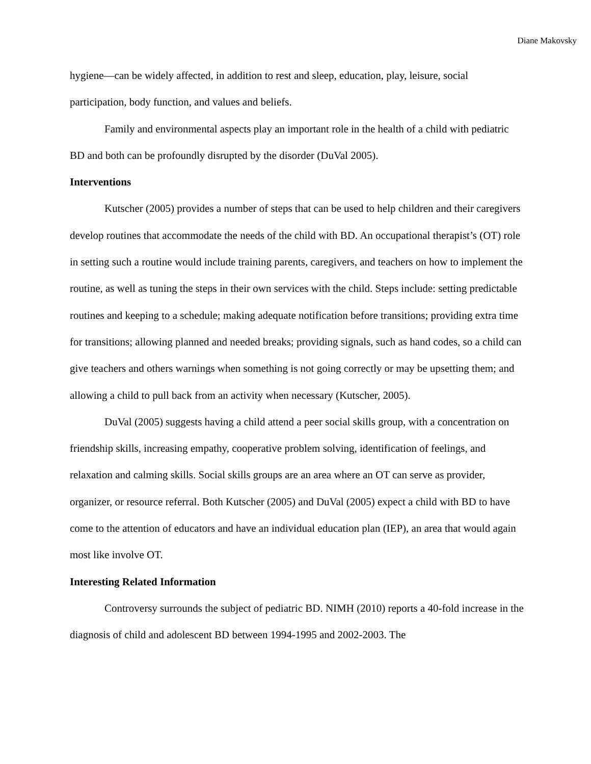Diane Makovsky
hygiene—can be widely affected, in addition to rest and sleep, education, play, leisure, social participation, body function, and values and beliefs.
Family and environmental aspects play an important role in the health of a child with pediatric BD and both can be profoundly disrupted by the disorder (DuVal 2005).
Interventions
Kutscher (2005) provides a number of steps that can be used to help children and their caregivers develop routines that accommodate the needs of the child with BD. An occupational therapist’s (OT) role in setting such a routine would include training parents, caregivers, and teachers on how to implement the routine, as well as tuning the steps in their own services with the child. Steps include: setting predictable routines and keeping to a schedule; making adequate notification before transitions; providing extra time for transitions; allowing planned and needed breaks; providing signals, such as hand codes, so a child can give teachers and others warnings when something is not going correctly or may be upsetting them; and allowing a child to pull back from an activity when necessary (Kutscher, 2005).
DuVal (2005) suggests having a child attend a peer social skills group, with a concentration on friendship skills, increasing empathy, cooperative problem solving, identification of feelings, and relaxation and calming skills. Social skills groups are an area where an OT can serve as provider, organizer, or resource referral. Both Kutscher (2005) and DuVal (2005) expect a child with BD to have come to the attention of educators and have an individual education plan (IEP), an area that would again most like involve OT.
Interesting Related Information
Controversy surrounds the subject of pediatric BD. NIMH (2010) reports a 40-fold increase in the diagnosis of child and adolescent BD between 1994-1995 and 2002-2003. The